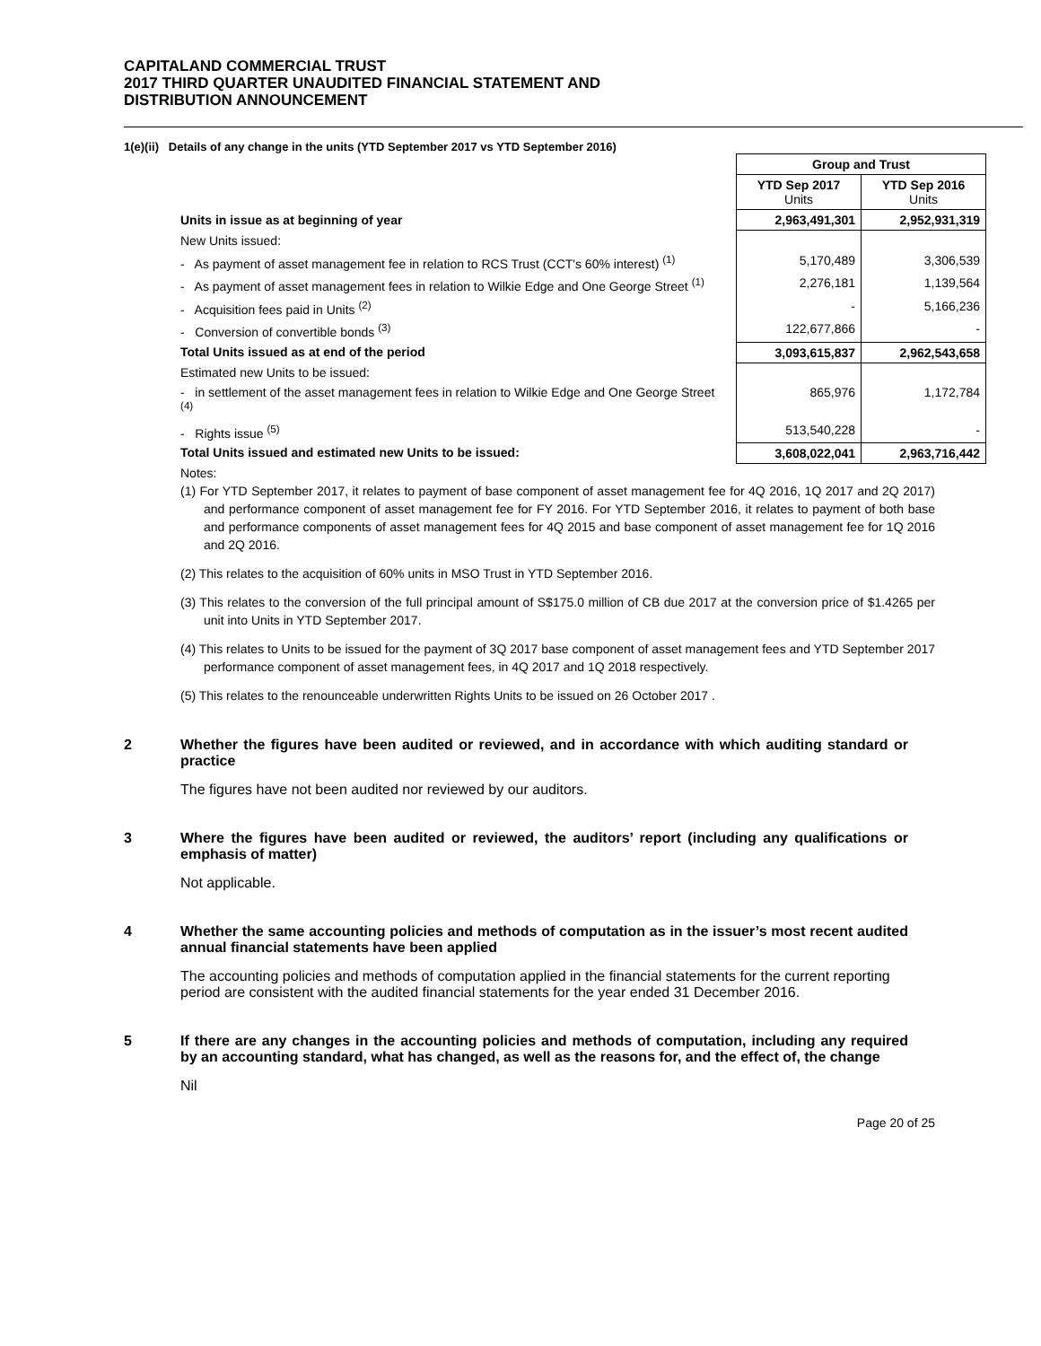CAPITALAND COMMERCIAL TRUST
2017 THIRD QUARTER UNAUDITED FINANCIAL STATEMENT AND
DISTRIBUTION ANNOUNCEMENT
1(e)(ii) Details of any change in the units (YTD September 2017 vs YTD September 2016)
| | Group and Trust | |
| | YTD Sep 2017 Units | YTD Sep 2016 Units |
| Units in issue as at beginning of year | 2,963,491,301 | 2,952,931,319 |
| New Units issued: | | |
| - As payment of asset management fee in relation to RCS Trust (CCT's 60% interest) <sup>(1)</sup> | 5,170,489 | 3,306,539 |
| - As payment of asset management fees in relation to Wilkie Edge and One George Street <sup>(1)</sup> | 2,276,181 | 1,139,564 |
| - Acquisition fees paid in Units <sup>(2)</sup> | - | 5,166,236 |
| - Conversion of convertible bonds <sup>(3)</sup> | 122,677,866 | - |
| Total Units issued as at end of the period | 3,093,615,837 | 2,962,543,658 |
| Estimated new Units to be issued: | | |
| - in settlement of the asset management fees in relation to Wilkie Edge and One George Street <sup>(4)</sup> | 865,976 | 1,172,784 |
| - Rights issue <sup>(5)</sup> | 513,540,228 | - |
| Total Units issued and estimated new Units to be issued: | 3,608,022,041 | 2,963,716,442 |
Notes:
(1) For YTD September 2017, it relates to payment of base component of asset management fee for 4Q 2016, 1Q 2017 and 2Q 2017) and performance component of asset management fee for FY 2016. For YTD September 2016, it relates to payment of both base and performance components of asset management fees for 4Q 2015 and base component of asset management fee for 1Q 2016 and 2Q 2016.
(2) This relates to the acquisition of 60% units in MSO Trust in YTD September 2016.
(3) This relates to the conversion of the full principal amount of S$175.0 million of CB due 2017 at the conversion price of $1.4265 per unit into Units in YTD September 2017.
(4) This relates to Units to be issued for the payment of 3Q 2017 base component of asset management fees and YTD September 2017 performance component of asset management fees, in 4Q 2017 and 1Q 2018 respectively.
(5) This relates to the renounceable underwritten Rights Units to be issued on 26 October 2017 .
2 Whether the figures have been audited or reviewed, and in accordance with which auditing standard or practice
The figures have not been audited nor reviewed by our auditors.
3 Where the figures have been audited or reviewed, the auditors’ report (including any qualifications or emphasis of matter)
Not applicable.
4 Whether the same accounting policies and methods of computation as in the issuer’s most recent audited annual financial statements have been applied
The accounting policies and methods of computation applied in the financial statements for the current reporting period are consistent with the audited financial statements for the year ended 31 December 2016.
5 If there are any changes in the accounting policies and methods of computation, including any required by an accounting standard, what has changed, as well as the reasons for, and the effect of, the change
Nil
Page 20 of 25